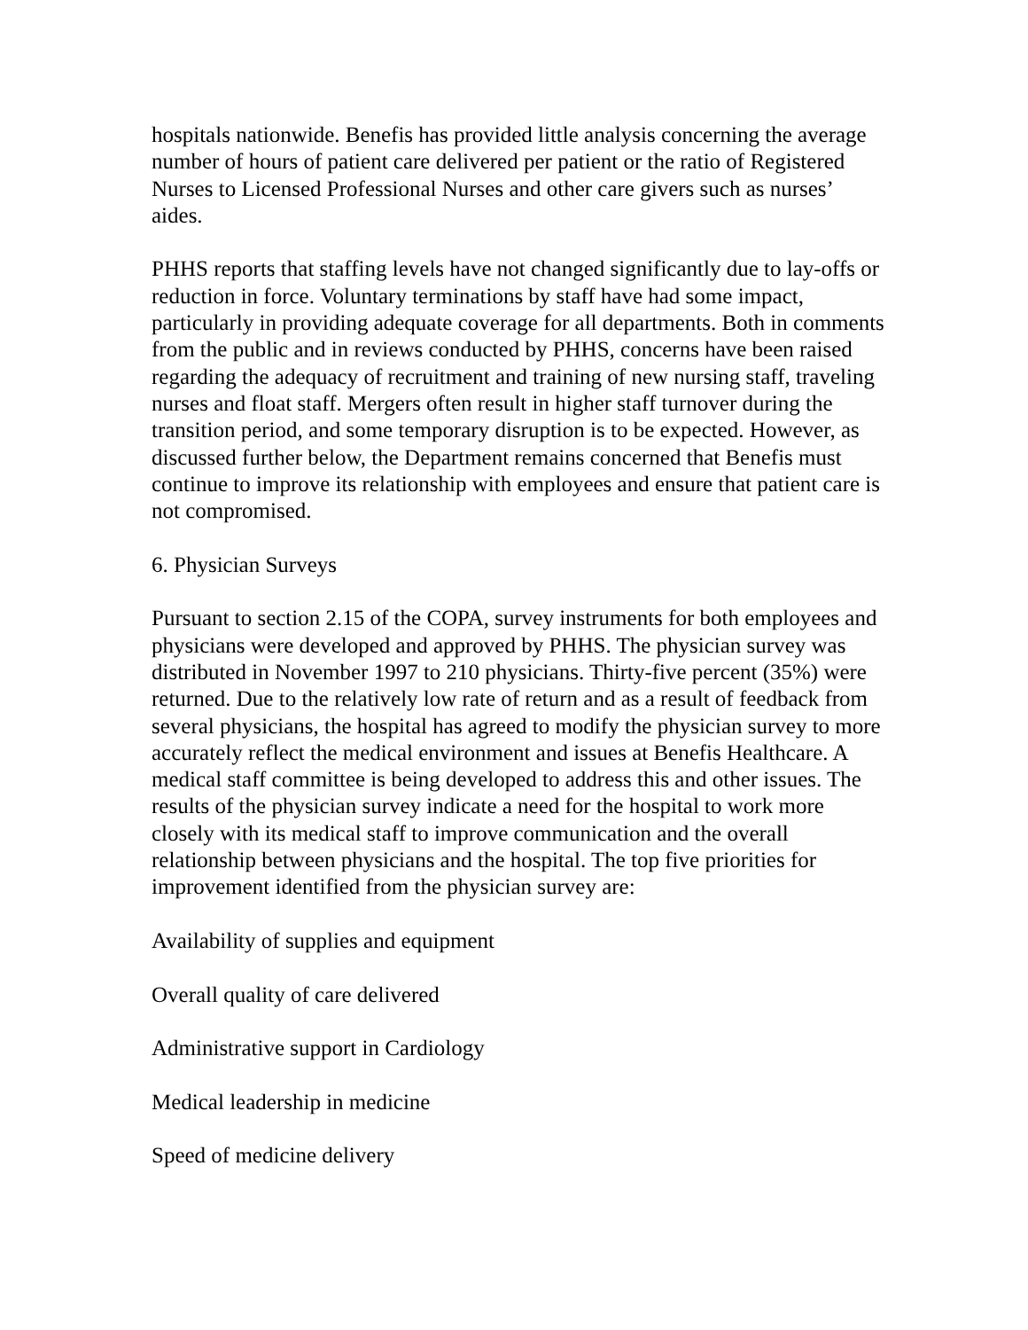hospitals nationwide. Benefis has provided little analysis concerning the average number of hours of patient care delivered per patient or the ratio of Registered Nurses to Licensed Professional Nurses and other care givers such as nurses’ aides.
PHHS reports that staffing levels have not changed significantly due to lay-offs or reduction in force. Voluntary terminations by staff have had some impact, particularly in providing adequate coverage for all departments. Both in comments from the public and in reviews conducted by PHHS, concerns have been raised regarding the adequacy of recruitment and training of new nursing staff, traveling nurses and float staff. Mergers often result in higher staff turnover during the transition period, and some temporary disruption is to be expected. However, as discussed further below, the Department remains concerned that Benefis must continue to improve its relationship with employees and ensure that patient care is not compromised.
6. Physician Surveys
Pursuant to section 2.15 of the COPA, survey instruments for both employees and physicians were developed and approved by PHHS. The physician survey was distributed in November 1997 to 210 physicians. Thirty-five percent (35%) were returned. Due to the relatively low rate of return and as a result of feedback from several physicians, the hospital has agreed to modify the physician survey to more accurately reflect the medical environment and issues at Benefis Healthcare. A medical staff committee is being developed to address this and other issues. The results of the physician survey indicate a need for the hospital to work more closely with its medical staff to improve communication and the overall relationship between physicians and the hospital. The top five priorities for improvement identified from the physician survey are:
Availability of supplies and equipment
Overall quality of care delivered
Administrative support in Cardiology
Medical leadership in medicine
Speed of medicine delivery